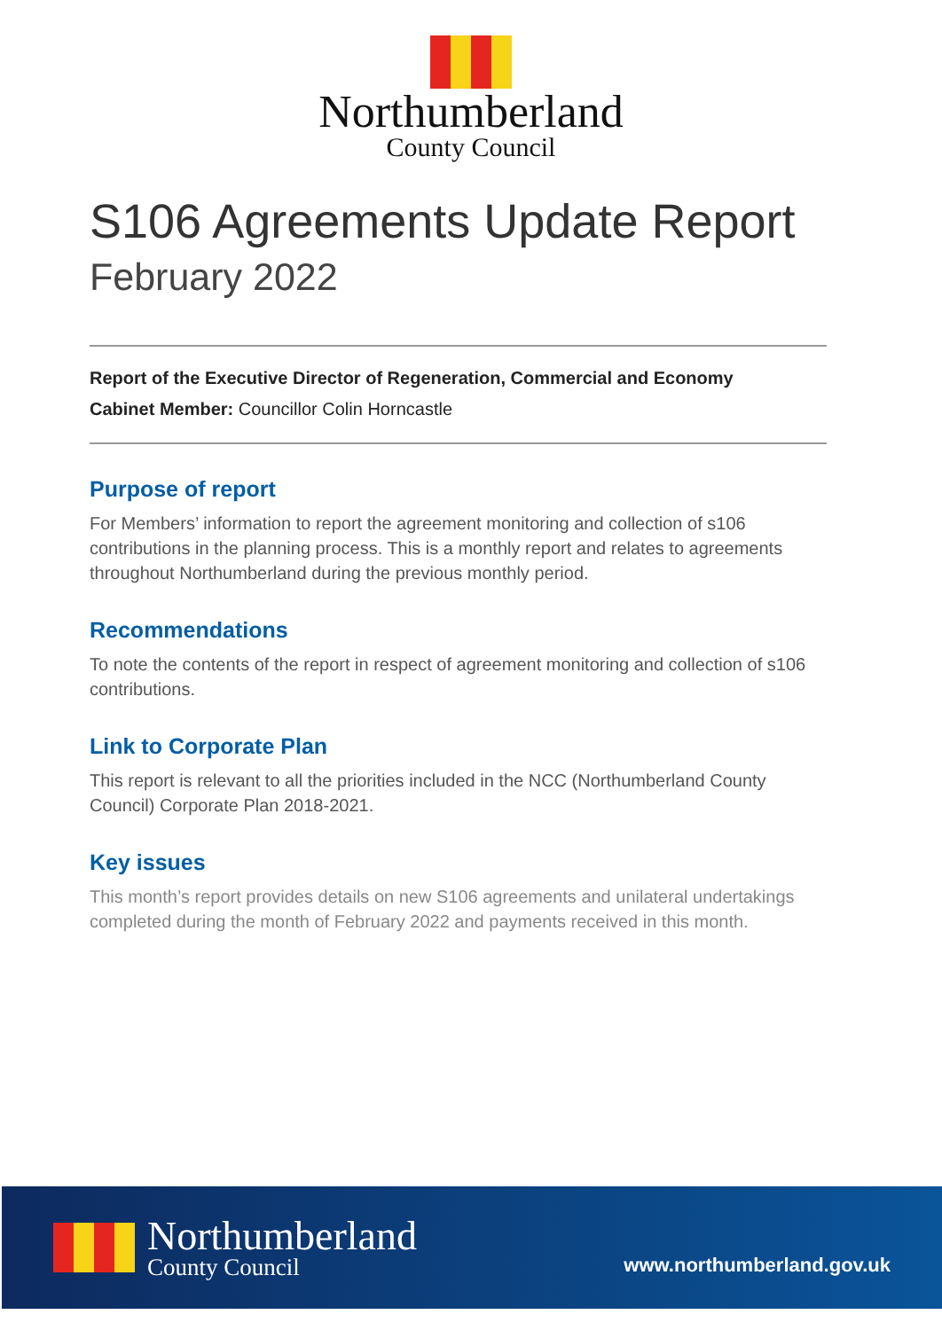Northumberland
County Council
S106 Agreements Update Report
February 2022
Report of the Executive Director of Regeneration, Commercial and Economy
Cabinet Member: Councillor Colin Horncastle
Purpose of report
For Members’ information to report the agreement monitoring and collection of s106 contributions in the planning process. This is a monthly report and relates to agreements throughout Northumberland during the previous monthly period.
Recommendations
To note the contents of the report in respect of agreement monitoring and collection of s106 contributions.
Link to Corporate Plan
This report is relevant to all the priorities included in the NCC (Northumberland County Council) Corporate Plan 2018-2021.
Key issues
This month’s report provides details on new S106 agreements and unilateral undertakings completed during the month of February 2022 and payments received in this month.
Northumberland
County Council
www.northumberland.gov.uk